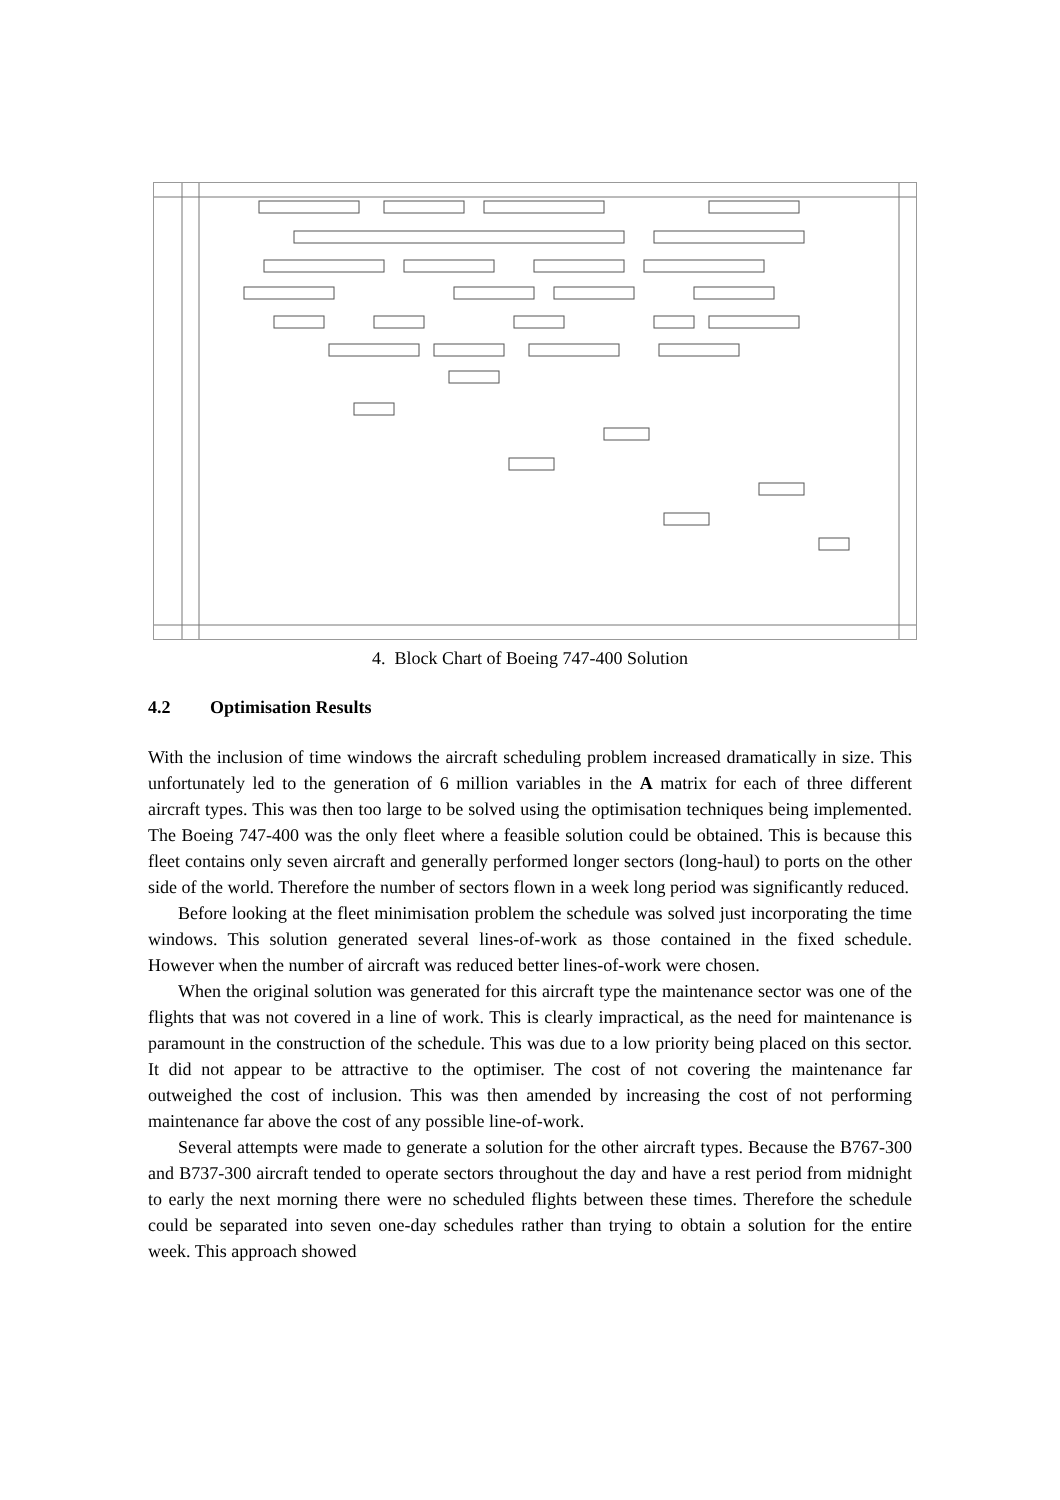4. Block Chart of Boeing 747-400 Solution
4.2 Optimisation Results
With the inclusion of time windows the aircraft scheduling problem increased dramatically in size. This unfortunately led to the generation of 6 million variables in the A matrix for each of three different aircraft types. This was then too large to be solved using the optimisation techniques being implemented. The Boeing 747-400 was the only fleet where a feasible solution could be obtained. This is because this fleet contains only seven aircraft and generally performed longer sectors (long-haul) to ports on the other side of the world. Therefore the number of sectors flown in a week long period was significantly reduced.
Before looking at the fleet minimisation problem the schedule was solved just incorporating the time windows. This solution generated several lines-of-work as those contained in the fixed schedule. However when the number of aircraft was reduced better lines-of-work were chosen.
When the original solution was generated for this aircraft type the maintenance sector was one of the flights that was not covered in a line of work. This is clearly impractical, as the need for maintenance is paramount in the construction of the schedule. This was due to a low priority being placed on this sector. It did not appear to be attractive to the optimiser. The cost of not covering the maintenance far outweighed the cost of inclusion. This was then amended by increasing the cost of not performing maintenance far above the cost of any possible line-of-work.
Several attempts were made to generate a solution for the other aircraft types. Because the B767-300 and B737-300 aircraft tended to operate sectors throughout the day and have a rest period from midnight to early the next morning there were no scheduled flights between these times. Therefore the schedule could be separated into seven one-day schedules rather than trying to obtain a solution for the entire week. This approach showed